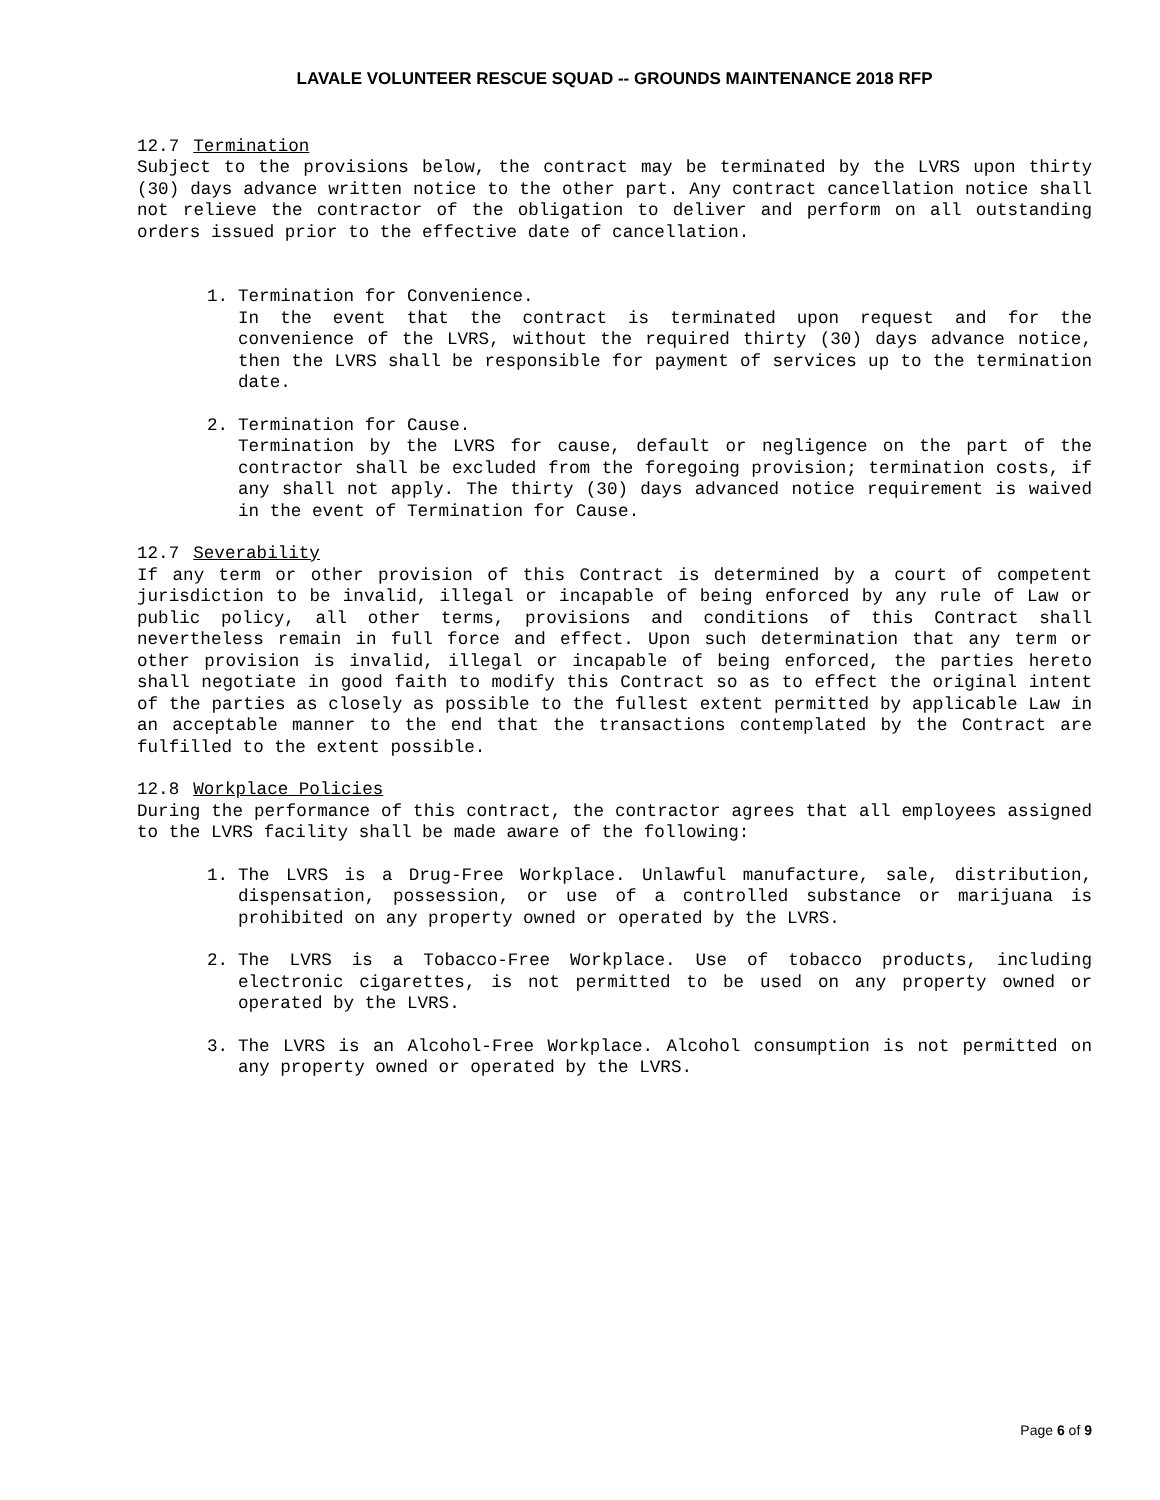LAVALE VOLUNTEER RESCUE SQUAD -- GROUNDS MAINTENANCE 2018 RFP
12.7 Termination
Subject to the provisions below, the contract may be terminated by the LVRS upon thirty (30) days advance written notice to the other part. Any contract cancellation notice shall not relieve the contractor of the obligation to deliver and perform on all outstanding orders issued prior to the effective date of cancellation.
1. Termination for Convenience.
In the event that the contract is terminated upon request and for the convenience of the LVRS, without the required thirty (30) days advance notice, then the LVRS shall be responsible for payment of services up to the termination date.
2. Termination for Cause.
Termination by the LVRS for cause, default or negligence on the part of the contractor shall be excluded from the foregoing provision; termination costs, if any shall not apply. The thirty (30) days advanced notice requirement is waived in the event of Termination for Cause.
12.7 Severability
If any term or other provision of this Contract is determined by a court of competent jurisdiction to be invalid, illegal or incapable of being enforced by any rule of Law or public policy, all other terms, provisions and conditions of this Contract shall nevertheless remain in full force and effect. Upon such determination that any term or other provision is invalid, illegal or incapable of being enforced, the parties hereto shall negotiate in good faith to modify this Contract so as to effect the original intent of the parties as closely as possible to the fullest extent permitted by applicable Law in an acceptable manner to the end that the transactions contemplated by the Contract are fulfilled to the extent possible.
12.8 Workplace Policies
During the performance of this contract, the contractor agrees that all employees assigned to the LVRS facility shall be made aware of the following:
1. The LVRS is a Drug-Free Workplace. Unlawful manufacture, sale, distribution, dispensation, possession, or use of a controlled substance or marijuana is prohibited on any property owned or operated by the LVRS.
2. The LVRS is a Tobacco-Free Workplace. Use of tobacco products, including electronic cigarettes, is not permitted to be used on any property owned or operated by the LVRS.
3. The LVRS is an Alcohol-Free Workplace. Alcohol consumption is not permitted on any property owned or operated by the LVRS.
Page 6 of 9